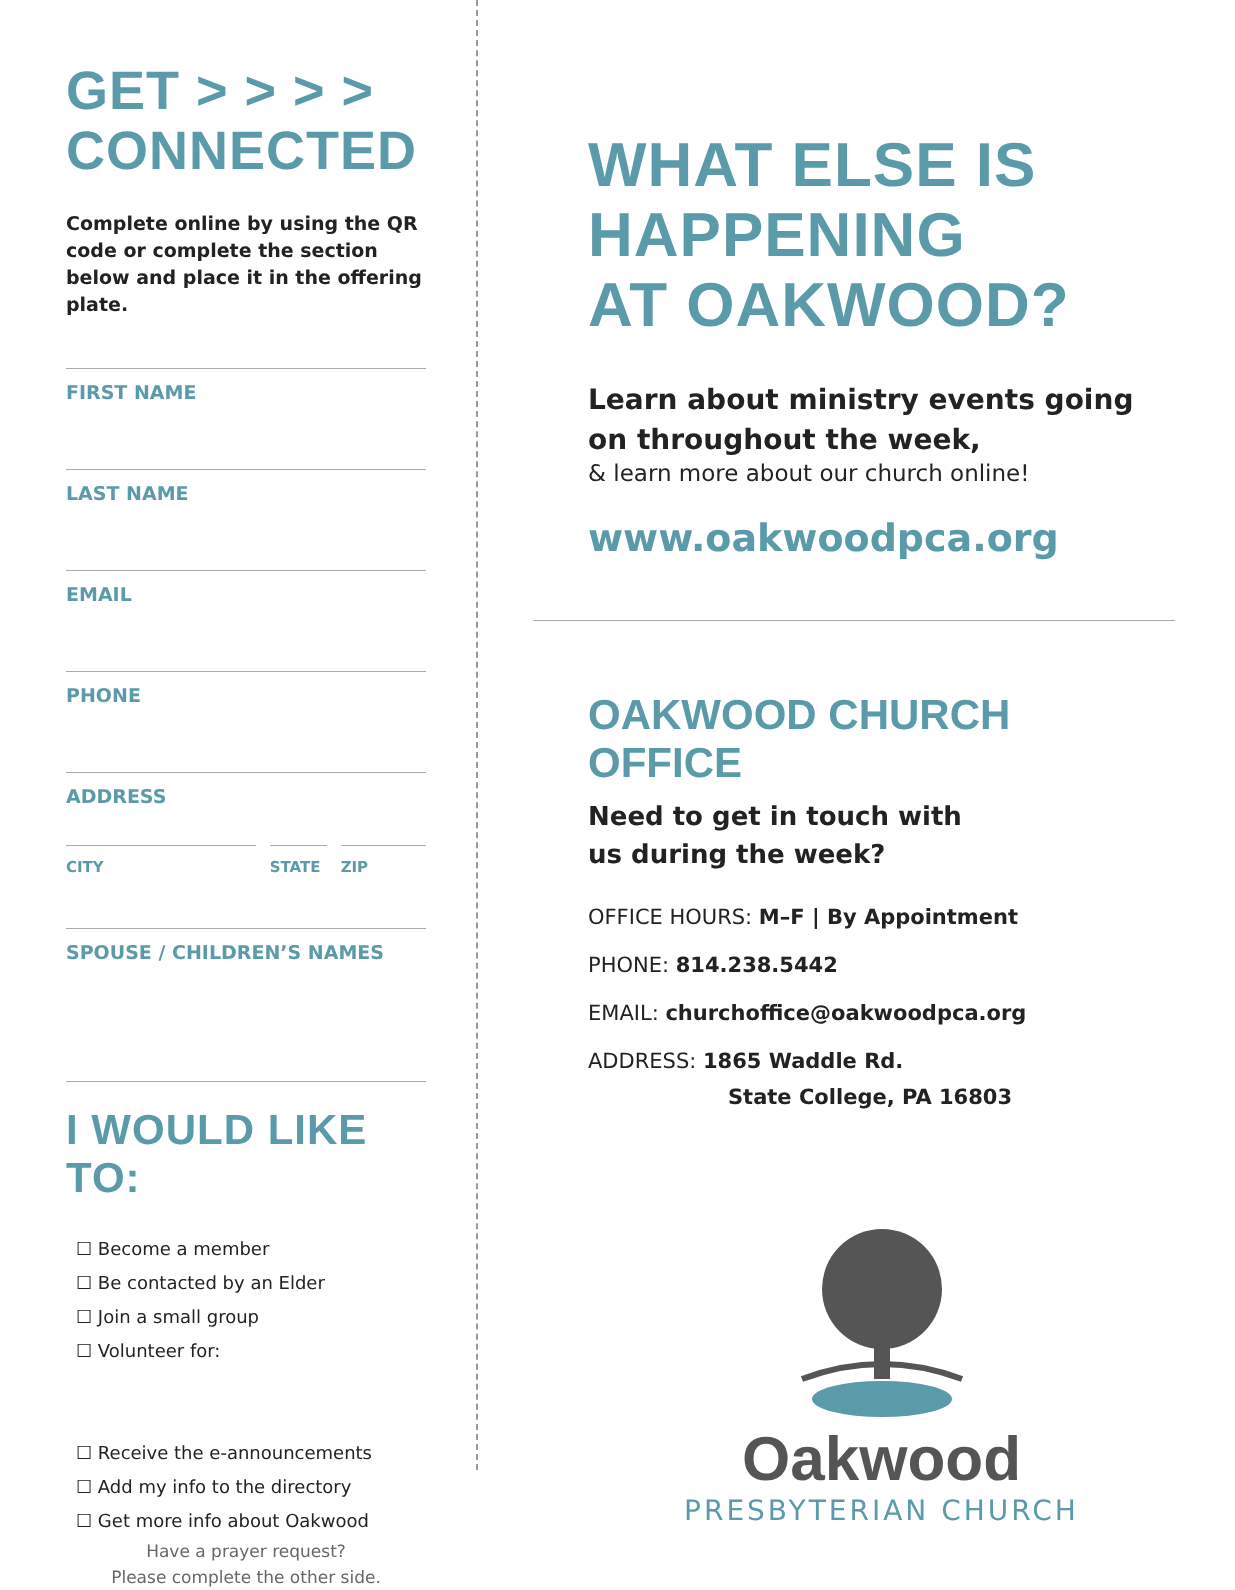GET > > > >
CONNECTED
Complete online by using the QR code or complete the section below and place it in the offering plate.
FIRST NAME
LAST NAME
EMAIL
PHONE
ADDRESS
CITY STATE ZIP
SPOUSE / CHILDREN’S NAMES
I WOULD LIKE TO:
☐ Become a member
☐ Be contacted by an Elder
☐ Join a small group
☐ Volunteer for:
☐ Receive the e-announcements
☐ Add my info to the directory
☐ Get more info about Oakwood
Have a prayer request?
Please complete the other side.
WHAT ELSE IS
HAPPENING
AT OAKWOOD?
Learn about ministry events going on throughout the week,
& learn more about our church online!
www.oakwoodpca.org
OAKWOOD CHURCH OFFICE
Need to get in touch with
us during the week?
OFFICE HOURS: M–F | By Appointment
PHONE: 814.238.5442
EMAIL: churchoffice@oakwoodpca.org
ADDRESS: 1865 Waddle Rd.
State College, PA 16803
Oakwood
PRESBYTERIAN CHURCH